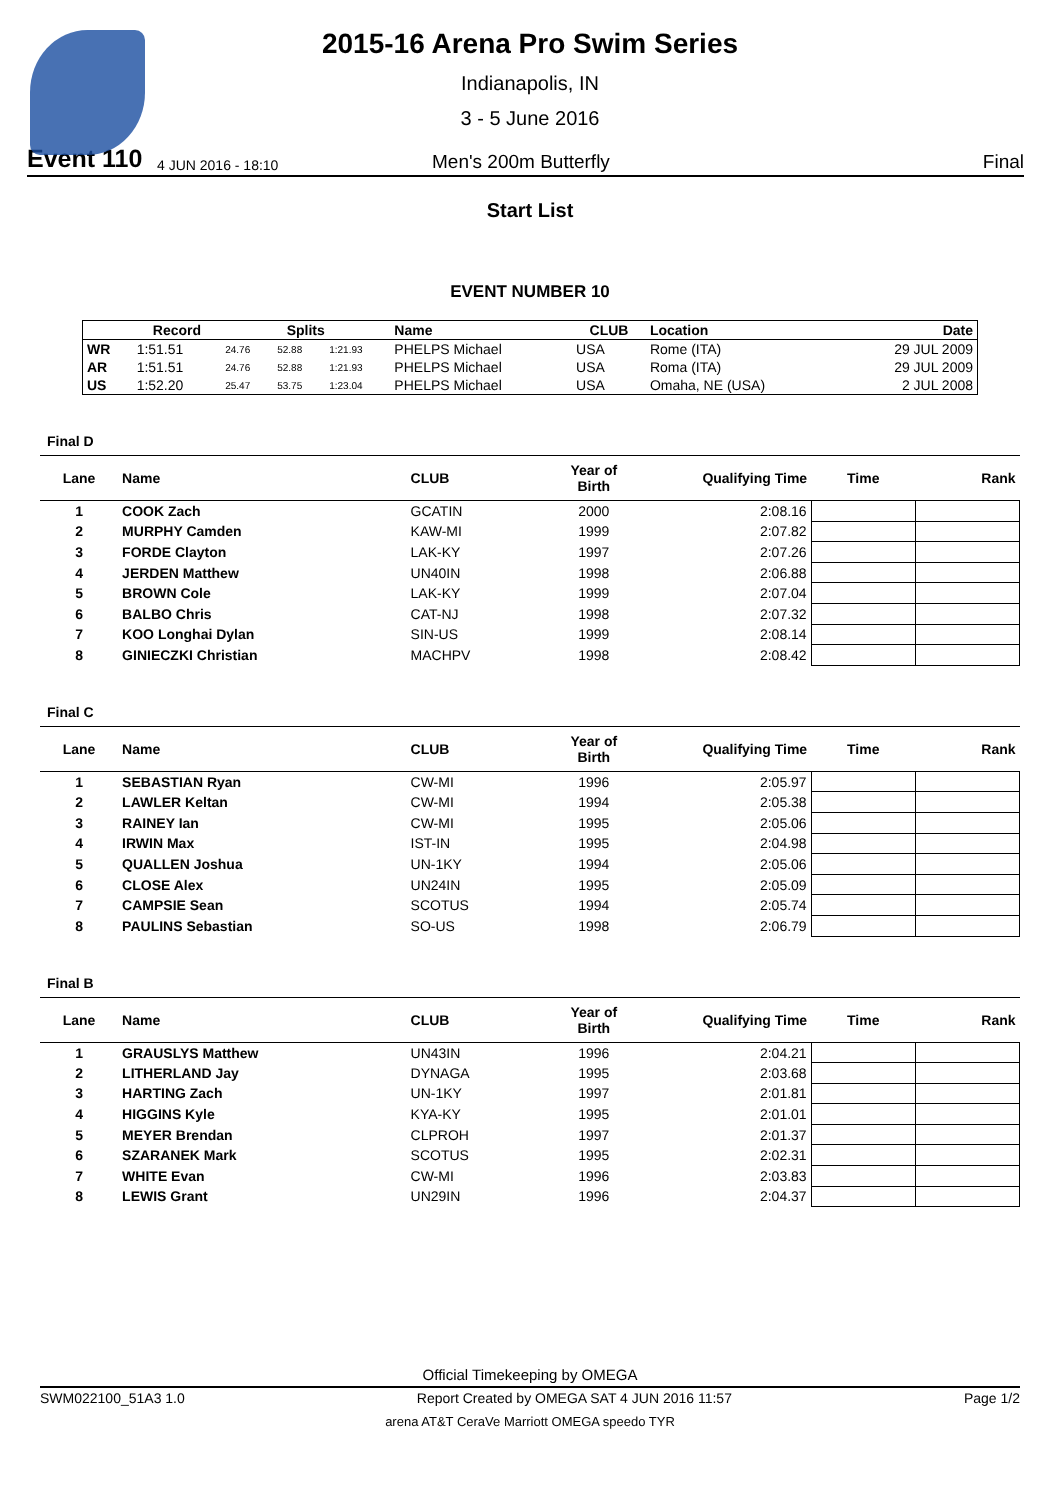2015-16 Arena Pro Swim Series
Indianapolis, IN
3 - 5 June 2016
Event 110 4 JUN 2016 - 18:10 Men's 200m Butterfly Final
Start List
EVENT NUMBER 10
| | Record | Splits | | | Name | CLUB | Location | Date |
| --- | --- | --- | --- | --- | --- | --- | --- | --- |
| WR | 1:51.51 | 24.76 | 52.88 | 1:21.93 | PHELPS Michael | USA | Rome (ITA) | 29 JUL 2009 |
| AR | 1:51.51 | 24.76 | 52.88 | 1:21.93 | PHELPS Michael | USA | Roma (ITA) | 29 JUL 2009 |
| US | 1:52.20 | 25.47 | 53.75 | 1:23.04 | PHELPS Michael | USA | Omaha, NE (USA) | 2 JUL 2008 |
Final D
| Lane | Name | CLUB | Year of Birth | Qualifying Time | Time | Rank |
| --- | --- | --- | --- | --- | --- | --- |
| 1 | COOK Zach | GCATIN | 2000 | 2:08.16 | | |
| 2 | MURPHY Camden | KAW-MI | 1999 | 2:07.82 | | |
| 3 | FORDE Clayton | LAK-KY | 1997 | 2:07.26 | | |
| 4 | JERDEN Matthew | UN40IN | 1998 | 2:06.88 | | |
| 5 | BROWN Cole | LAK-KY | 1999 | 2:07.04 | | |
| 6 | BALBO Chris | CAT-NJ | 1998 | 2:07.32 | | |
| 7 | KOO Longhai Dylan | SIN-US | 1999 | 2:08.14 | | |
| 8 | GINIECZKI Christian | MACHPV | 1998 | 2:08.42 | | |
Final C
| Lane | Name | CLUB | Year of Birth | Qualifying Time | Time | Rank |
| --- | --- | --- | --- | --- | --- | --- |
| 1 | SEBASTIAN Ryan | CW-MI | 1996 | 2:05.97 | | |
| 2 | LAWLER Keltan | CW-MI | 1994 | 2:05.38 | | |
| 3 | RAINEY Ian | CW-MI | 1995 | 2:05.06 | | |
| 4 | IRWIN Max | IST-IN | 1995 | 2:04.98 | | |
| 5 | QUALLEN Joshua | UN-1KY | 1994 | 2:05.06 | | |
| 6 | CLOSE Alex | UN24IN | 1995 | 2:05.09 | | |
| 7 | CAMPSIE Sean | SCOTUS | 1994 | 2:05.74 | | |
| 8 | PAULINS Sebastian | SO-US | 1998 | 2:06.79 | | |
Final B
| Lane | Name | CLUB | Year of Birth | Qualifying Time | Time | Rank |
| --- | --- | --- | --- | --- | --- | --- |
| 1 | GRAUSLYS Matthew | UN43IN | 1996 | 2:04.21 | | |
| 2 | LITHERLAND Jay | DYNAGA | 1995 | 2:03.68 | | |
| 3 | HARTING Zach | UN-1KY | 1997 | 2:01.81 | | |
| 4 | HIGGINS Kyle | KYA-KY | 1995 | 2:01.01 | | |
| 5 | MEYER Brendan | CLPROH | 1997 | 2:01.37 | | |
| 6 | SZARANEK Mark | SCOTUS | 1995 | 2:02.31 | | |
| 7 | WHITE Evan | CW-MI | 1996 | 2:03.83 | | |
| 8 | LEWIS Grant | UN29IN | 1996 | 2:04.37 | | |
Official Timekeeping by OMEGA
SWM022100_51A3 1.0 Report Created by OMEGA SAT 4 JUN 2016 11:57 Page 1/2
arena AT&T CeraVe Marriott OMEGA speedo TYR